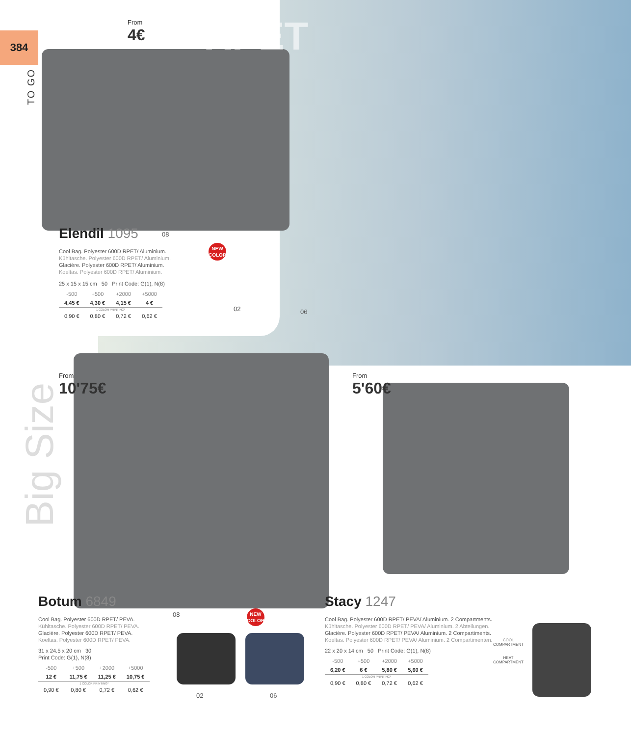384
TO GO
RPET
Big Size
From
4€
Elendil 1095
Cool Bag. Polyester 600D RPET/ Aluminium.
Kühltasche. Polyester 600D RPET/ Aluminium.
Glacière. Polyester 600D RPET/ Aluminium.
Koeltas. Polyester 600D RPET/ Aluminium.
25 x 15 x 15 cm 50 Print Code: G(1), N(8)
| -500 | +500 | +2000 | +5000 |
| --- | --- | --- | --- |
| 4,45 € | 4,30 € | 4,15 € | 4 € |
| 1 COLOR PRINTING* | | | |
| 0,90 € | 0,80 € | 0,72 € | 0,62 € |
08
NEW COLOR
02 06
From
10'75€
From
5'60€
Botum 6849
Cool Bag. Polyester 600D RPET/ PEVA.
Kühltasche. Polyester 600D RPET/ PEVA.
Glacière. Polyester 600D RPET/ PEVA.
Koeltas. Polyester 600D RPET/ PEVA.
31 x 24.5 x 20 cm 30
Print Code: G(1), N(8)
| -500 | +500 | +2000 | +5000 |
| --- | --- | --- | --- |
| 12 € | 11,75 € | 11,25 € | 10,75 € |
| 1 COLOR PRINTING* | | | |
| 0,90 € | 0,80 € | 0,72 € | 0,62 € |
08
NEW COLOR
02 06
Stacy 1247
Cool Bag. Polyester 600D RPET/ PEVA/ Aluminium. 2 Compartments.
Kühltasche. Polyester 600D RPET/ PEVA/ Aluminium. 2 Abteilungen.
Glacière. Polyester 600D RPET/ PEVA/ Aluminium. 2 Compartiments.
Koeltas. Polyester 600D RPET/ PEVA/ Aluminium. 2 Compartimenten.
22 x 20 x 14 cm 50 Print Code: G(1), N(8)
| -500 | +500 | +2000 | +5000 |
| --- | --- | --- | --- |
| 6,20 € | 6 € | 5,80 € | 5,60 € |
| 1 COLOR PRINTING* | | | |
| 0,90 € | 0,80 € | 0,72 € | 0,62 € |
COOL
COMPARTMENT
HEAT
COMPARTMENT